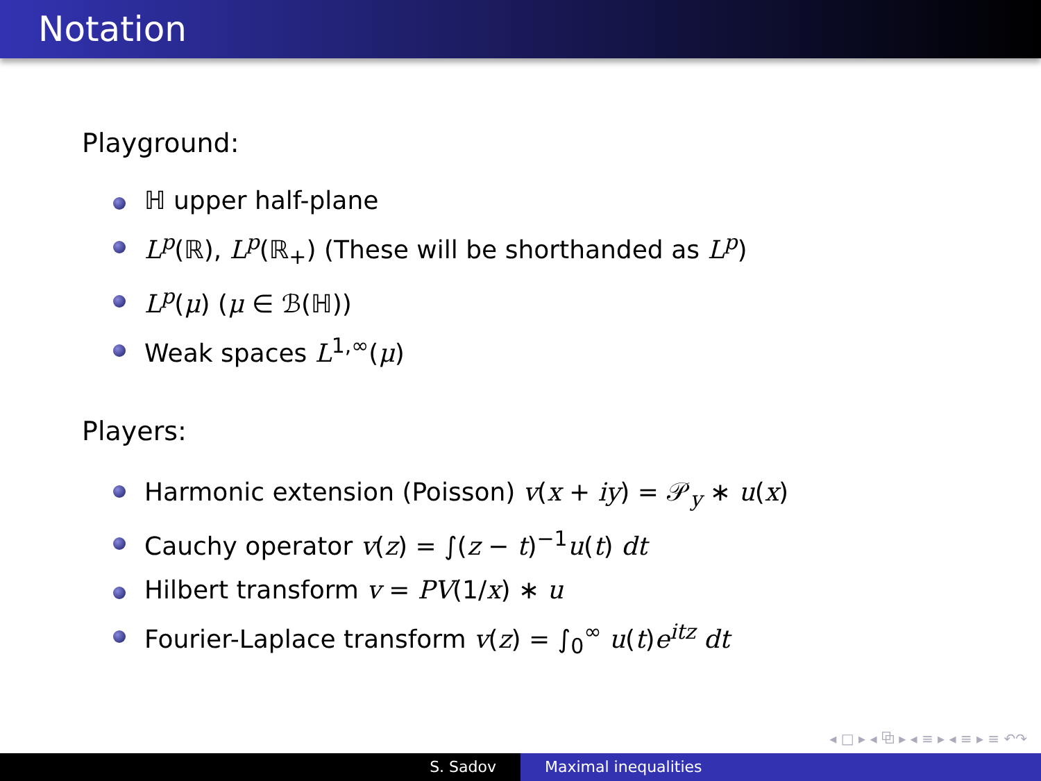Notation
Playground:
ℍ upper half-plane
L<sup>p</sup>(ℝ), L<sup>p</sup>(ℝ<sub>+</sub>) (These will be shorthanded as L<sup>p</sup>)
L<sup>p</sup>(μ) (μ ∈ ℬ(ℍ))
Weak spaces L<sup>1,∞</sup>(μ)
Players:
Harmonic extension (Poisson) v(x + iy) = 𝒫<sub>y</sub> ∗ u(x)
Cauchy operator v(z) = ∫(z − t)<sup>−1</sup>u(t) dt
Hilbert transform v = PV(1/x) ∗ u
Fourier-Laplace transform v(z) = ∫<sub>0</sub><sup>∞</sup> u(t)e<sup>itz</sup> dt
◂ □ ▸ ◂ ⧉ ▸ ◂ ≡ ▸ ◂ ≡ ▸ ≡ ↶↷
S. Sadov Maximal inequalities